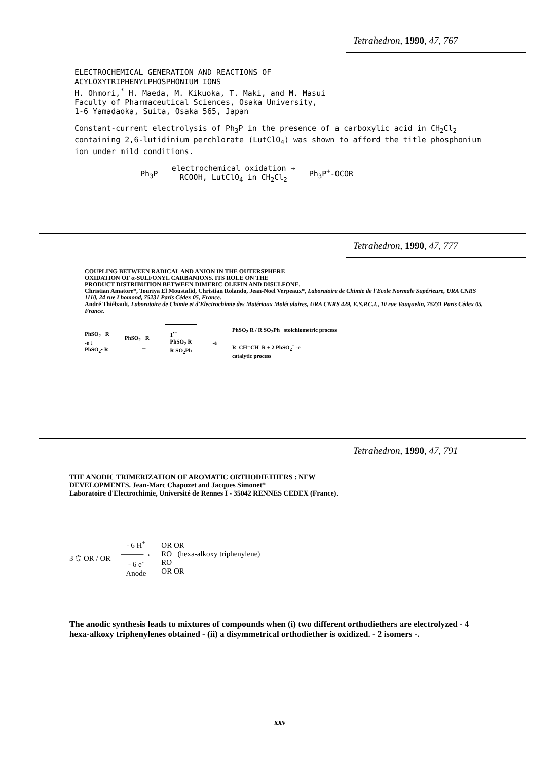Tetrahedron, 1990, 47, 767
ELECTROCHEMICAL GENERATION AND REACTIONS OF
ACYLOXYTRIPHENYLPHOSPHONIUM IONS
H. Ohmori,<sup>*</sup> H. Maeda, M. Kikuoka, T. Maki, and M. Masui
Faculty of Pharmaceutical Sciences, Osaka University,
1-6 Yamadaoka, Suita, Osaka 565, Japan
Constant-current electrolysis of Ph<sub>3</sub>P in the presence of a carboxylic acid in CH<sub>2</sub>Cl<sub>2</sub> containing 2,6-lutidinium perchlorate (LutClO<sub>4</sub>) was shown to afford the title phosphonium ion under mild conditions.
Ph<sub>3</sub>P electrochemical oxidation →
RCOOH, LutClO<sub>4</sub> in CH<sub>2</sub>Cl<sub>2</sub> Ph<sub>3</sub>P<sup>+</sup>-OCOR
Tetrahedron, 1990, 47, 777
COUPLING BETWEEN RADICAL AND ANION IN THE OUTERSPHERE
OXIDATION OF α-SULFONYL CARBANIONS. ITS ROLE ON THE
PRODUCT DISTRIBUTION BETWEEN DIMERIC OLEFIN AND DISULFONE.
Christian Amatore*, Touriya El Moustafid, Christian Rolando, Jean-Noël Verpeaux*, Laboratoire de Chimie de l'Ecole Normale Supérieure, URA CNRS 1110, 24 rue Lhomond, 75231 Paris Cédex 05, France.
André Thiébault, Laboratoire de Chimie et d'Electrochimie des Matériaux Moléculaires, URA CNRS 429, E.S.P.C.I., 10 rue Vauquelin, 75231 Paris Cédex 05, France.
PhSO<sub>2</sub>⁻ R
-e ↓
PhSO<sub>2</sub>• R
PhSO<sub>2</sub>⁻ R
———→
1<sup>•−</sup>
PhSO<sub>2</sub> R
R SO<sub>2</sub>Ph
-e
PhSO<sub>2</sub> R / R SO<sub>2</sub>Ph stoichiometric process
R–CH=CH–R + 2 PhSO<sub>2</sub><sup>−</sup> -e
catalytic process
Tetrahedron, 1990, 47, 791
THE ANODIC TRIMERIZATION OF AROMATIC ORTHODIETHERS : NEW
DEVELOPMENTS. Jean-Marc Chapuzet and Jacques Simonet*
Laboratoire d'Electrochimie, Université de Rennes I - 35042 RENNES CEDEX (France).
3 ⌬ OR / OR
- 6 H<sup>+</sup>
———→
- 6 e<sup>-</sup>
Anode
OR OR
RO (hexa-alkoxy triphenylene)
RO
OR OR
The anodic synthesis leads to mixtures of compounds when (i) two different orthodiethers are electrolyzed - 4 hexa-alkoxy triphenylenes obtained - (ii) a disymmetrical orthodiether is oxidized. - 2 isomers -.
xxv